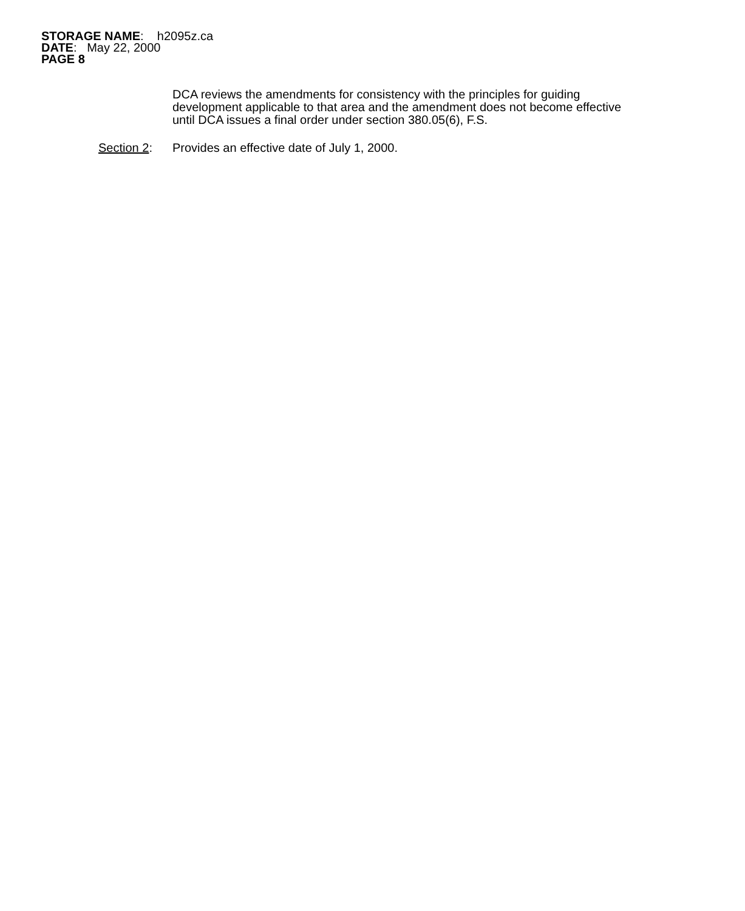STORAGE NAME: h2095z.ca
DATE: May 22, 2000
PAGE 8
DCA reviews the amendments for consistency with the principles for guiding development applicable to that area and the amendment does not become effective until DCA issues a final order under section 380.05(6), F.S.
Section 2: Provides an effective date of July 1, 2000.